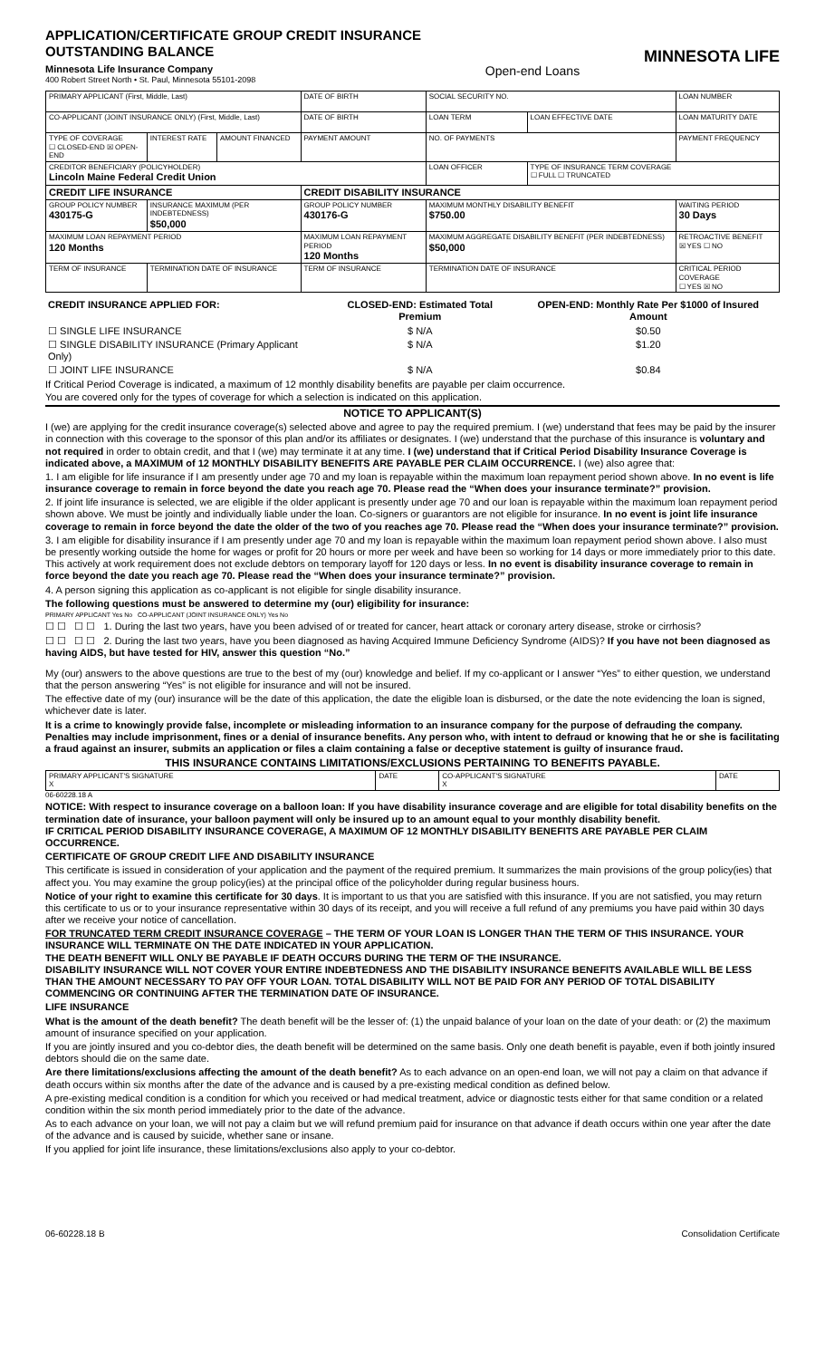APPLICATION/CERTIFICATE GROUP CREDIT INSURANCE
OUTSTANDING BALANCE
Minnesota Life Insurance Company
400 Robert Street North • St. Paul, Minnesota 55101-2098
Open-end Loans
MINNESOTA LIFE
| PRIMARY APPLICANT (First, Middle, Last) | | | DATE OF BIRTH | SOCIAL SECURITY NO. | | LOAN NUMBER |
| CO-APPLICANT (JOINT INSURANCE ONLY) (First, Middle, Last) | | | DATE OF BIRTH | LOAN TERM | LOAN EFFECTIVE DATE | LOAN MATURITY DATE |
| TYPE OF COVERAGE ☐ CLOSED-END ☒ OPEN-END | INTEREST RATE | AMOUNT FINANCED | PAYMENT AMOUNT | NO. OF PAYMENTS | | PAYMENT FREQUENCY |
| CREDITOR BENEFICIARY (POLICYHOLDER) Lincoln Maine Federal Credit Union | | | | LOAN OFFICER | TYPE OF INSURANCE TERM COVERAGE ☐ FULL ☐ TRUNCATED | |
| CREDIT LIFE INSURANCE | | | CREDIT DISABILITY INSURANCE | | | |
| GROUP POLICY NUMBER 430175-G | INSURANCE MAXIMUM (PER INDEBTEDNESS) $50,000 | | GROUP POLICY NUMBER 430176-G | MAXIMUM MONTHLY DISABILITY BENEFIT $750.00 | | WAITING PERIOD 30 Days |
| MAXIMUM LOAN REPAYMENT PERIOD 120 Months | | | MAXIMUM LOAN REPAYMENT PERIOD 120 Months | MAXIMUM AGGREGATE DISABILITY BENEFIT (PER INDEBTEDNESS) $50,000 | | RETROACTIVE BENEFIT ☒ YES ☐ NO |
| TERM OF INSURANCE | TERMINATION DATE OF INSURANCE | | TERM OF INSURANCE | TERMINATION DATE OF INSURANCE | | CRITICAL PERIOD COVERAGE ☐ YES ☒ NO |
| CREDIT INSURANCE APPLIED FOR: | CLOSED-END: Estimated Total Premium | OPEN-END: Monthly Rate Per $1000 of Insured Amount |
| ☐ SINGLE LIFE INSURANCE | $ N/A | $0.50 |
| ☐ SINGLE DISABILITY INSURANCE (Primary Applicant Only) | $ N/A | $1.20 |
| ☐ JOINT LIFE INSURANCE | $ N/A | $0.84 |
If Critical Period Coverage is indicated, a maximum of 12 monthly disability benefits are payable per claim occurrence.
You are covered only for the types of coverage for which a selection is indicated on this application.
NOTICE TO APPLICANT(S)
I (we) are applying for the credit insurance coverage(s) selected above and agree to pay the required premium. I (we) understand that fees may be paid by the insurer in connection with this coverage to the sponsor of this plan and/or its affiliates or designates. I (we) understand that the purchase of this insurance is voluntary and not required in order to obtain credit, and that I (we) may terminate it at any time. I (we) understand that if Critical Period Disability Insurance Coverage is indicated above, a MAXIMUM of 12 MONTHLY DISABILITY BENEFITS ARE PAYABLE PER CLAIM OCCURRENCE. I (we) also agree that:
1. I am eligible for life insurance if I am presently under age 70 and my loan is repayable within the maximum loan repayment period shown above. In no event is life insurance coverage to remain in force beyond the date you reach age 70. Please read the “When does your insurance terminate?” provision.
2. If joint life insurance is selected, we are eligible if the older applicant is presently under age 70 and our loan is repayable within the maximum loan repayment period shown above. We must be jointly and individually liable under the loan. Co-signers or guarantors are not eligible for insurance. In no event is joint life insurance coverage to remain in force beyond the date the older of the two of you reaches age 70. Please read the “When does your insurance terminate?” provision.
3. I am eligible for disability insurance if I am presently under age 70 and my loan is repayable within the maximum loan repayment period shown above. I also must be presently working outside the home for wages or profit for 20 hours or more per week and have been so working for 14 days or more immediately prior to this date. This actively at work requirement does not exclude debtors on temporary layoff for 120 days or less. In no event is disability insurance coverage to remain in force beyond the date you reach age 70. Please read the “When does your insurance terminate?” provision.
4. A person signing this application as co-applicant is not eligible for single disability insurance.
The following questions must be answered to determine my (our) eligibility for insurance:
PRIMARY APPLICANT Yes No CO-APPLICANT (JOINT INSURANCE ONLY) Yes No
☐ ☐ ☐ ☐ 1. During the last two years, have you been advised of or treated for cancer, heart attack or coronary artery disease, stroke or cirrhosis?
☐ ☐ ☐ ☐ 2. During the last two years, have you been diagnosed as having Acquired Immune Deficiency Syndrome (AIDS)? If you have not been diagnosed as having AIDS, but have tested for HIV, answer this question “No.”
My (our) answers to the above questions are true to the best of my (our) knowledge and belief. If my co-applicant or I answer “Yes” to either question, we understand that the person answering “Yes” is not eligible for insurance and will not be insured.
The effective date of my (our) insurance will be the date of this application, the date the eligible loan is disbursed, or the date the note evidencing the loan is signed, whichever date is later.
It is a crime to knowingly provide false, incomplete or misleading information to an insurance company for the purpose of defrauding the company. Penalties may include imprisonment, fines or a denial of insurance benefits. Any person who, with intent to defraud or knowing that he or she is facilitating a fraud against an insurer, submits an application or files a claim containing a false or deceptive statement is guilty of insurance fraud.
THIS INSURANCE CONTAINS LIMITATIONS/EXCLUSIONS PERTAINING TO BENEFITS PAYABLE.
| PRIMARY APPLICANT'S SIGNATURE X | DATE | CO-APPLICANT'S SIGNATURE X | DATE |
06-60228.18 A
NOTICE: With respect to insurance coverage on a balloon loan: If you have disability insurance coverage and are eligible for total disability benefits on the termination date of insurance, your balloon payment will only be insured up to an amount equal to your monthly disability benefit.
IF CRITICAL PERIOD DISABILITY INSURANCE COVERAGE, A MAXIMUM OF 12 MONTHLY DISABILITY BENEFITS ARE PAYABLE PER CLAIM OCCURRENCE.
CERTIFICATE OF GROUP CREDIT LIFE AND DISABILITY INSURANCE
This certificate is issued in consideration of your application and the payment of the required premium. It summarizes the main provisions of the group policy(ies) that affect you. You may examine the group policy(ies) at the principal office of the policyholder during regular business hours.
Notice of your right to examine this certificate for 30 days. It is important to us that you are satisfied with this insurance. If you are not satisfied, you may return this certificate to us or to your insurance representative within 30 days of its receipt, and you will receive a full refund of any premiums you have paid within 30 days after we receive your notice of cancellation.
FOR TRUNCATED TERM CREDIT INSURANCE COVERAGE – THE TERM OF YOUR LOAN IS LONGER THAN THE TERM OF THIS INSURANCE. YOUR INSURANCE WILL TERMINATE ON THE DATE INDICATED IN YOUR APPLICATION.
THE DEATH BENEFIT WILL ONLY BE PAYABLE IF DEATH OCCURS DURING THE TERM OF THE INSURANCE.
DISABILITY INSURANCE WILL NOT COVER YOUR ENTIRE INDEBTEDNESS AND THE DISABILITY INSURANCE BENEFITS AVAILABLE WILL BE LESS THAN THE AMOUNT NECESSARY TO PAY OFF YOUR LOAN. TOTAL DISABILITY WILL NOT BE PAID FOR ANY PERIOD OF TOTAL DISABILITY COMMENCING OR CONTINUING AFTER THE TERMINATION DATE OF INSURANCE.
LIFE INSURANCE
What is the amount of the death benefit? The death benefit will be the lesser of: (1) the unpaid balance of your loan on the date of your death: or (2) the maximum amount of insurance specified on your application.
If you are jointly insured and you co-debtor dies, the death benefit will be determined on the same basis. Only one death benefit is payable, even if both jointly insured debtors should die on the same date.
Are there limitations/exclusions affecting the amount of the death benefit? As to each advance on an open-end loan, we will not pay a claim on that advance if death occurs within six months after the date of the advance and is caused by a pre-existing medical condition as defined below.
A pre-existing medical condition is a condition for which you received or had medical treatment, advice or diagnostic tests either for that same condition or a related condition within the six month period immediately prior to the date of the advance.
As to each advance on your loan, we will not pay a claim but we will refund premium paid for insurance on that advance if death occurs within one year after the date of the advance and is caused by suicide, whether sane or insane.
If you applied for joint life insurance, these limitations/exclusions also apply to your co-debtor.
06-60228.18 B Consolidation Certificate